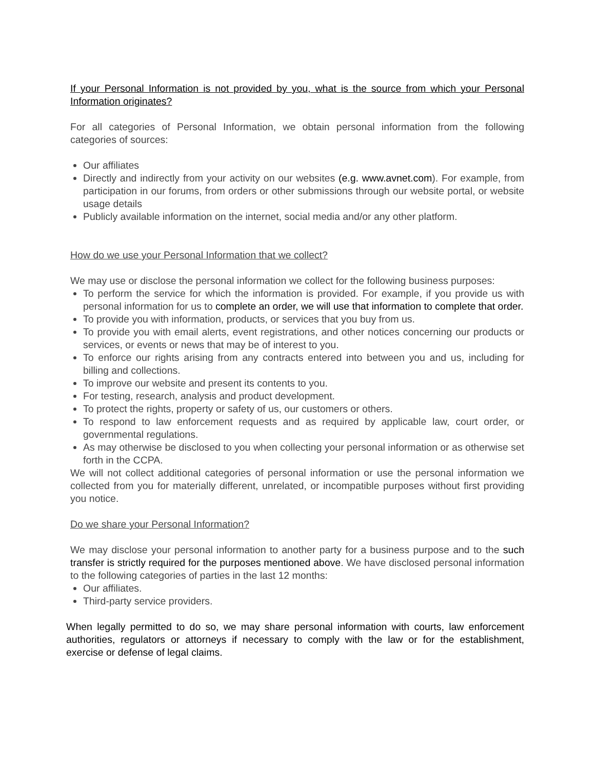If your Personal Information is not provided by you, what is the source from which your Personal Information originates?
For all categories of Personal Information, we obtain personal information from the following categories of sources:
Our affiliates
Directly and indirectly from your activity on our websites (e.g. www.avnet.com). For example, from participation in our forums, from orders or other submissions through our website portal, or website usage details
Publicly available information on the internet, social media and/or any other platform.
How do we use your Personal Information that we collect?
We may use or disclose the personal information we collect for the following business purposes:
To perform the service for which the information is provided. For example, if you provide us with personal information for us to complete an order, we will use that information to complete that order.
To provide you with information, products, or services that you buy from us.
To provide you with email alerts, event registrations, and other notices concerning our products or services, or events or news that may be of interest to you.
To enforce our rights arising from any contracts entered into between you and us, including for billing and collections.
To improve our website and present its contents to you.
For testing, research, analysis and product development.
To protect the rights, property or safety of us, our customers or others.
To respond to law enforcement requests and as required by applicable law, court order, or governmental regulations.
As may otherwise be disclosed to you when collecting your personal information or as otherwise set forth in the CCPA.
We will not collect additional categories of personal information or use the personal information we collected from you for materially different, unrelated, or incompatible purposes without first providing you notice.
Do we share your Personal Information?
We may disclose your personal information to another party for a business purpose and to the such transfer is strictly required for the purposes mentioned above. We have disclosed personal information to the following categories of parties in the last 12 months:
Our affiliates.
Third-party service providers.
When legally permitted to do so, we may share personal information with courts, law enforcement authorities, regulators or attorneys if necessary to comply with the law or for the establishment, exercise or defense of legal claims.